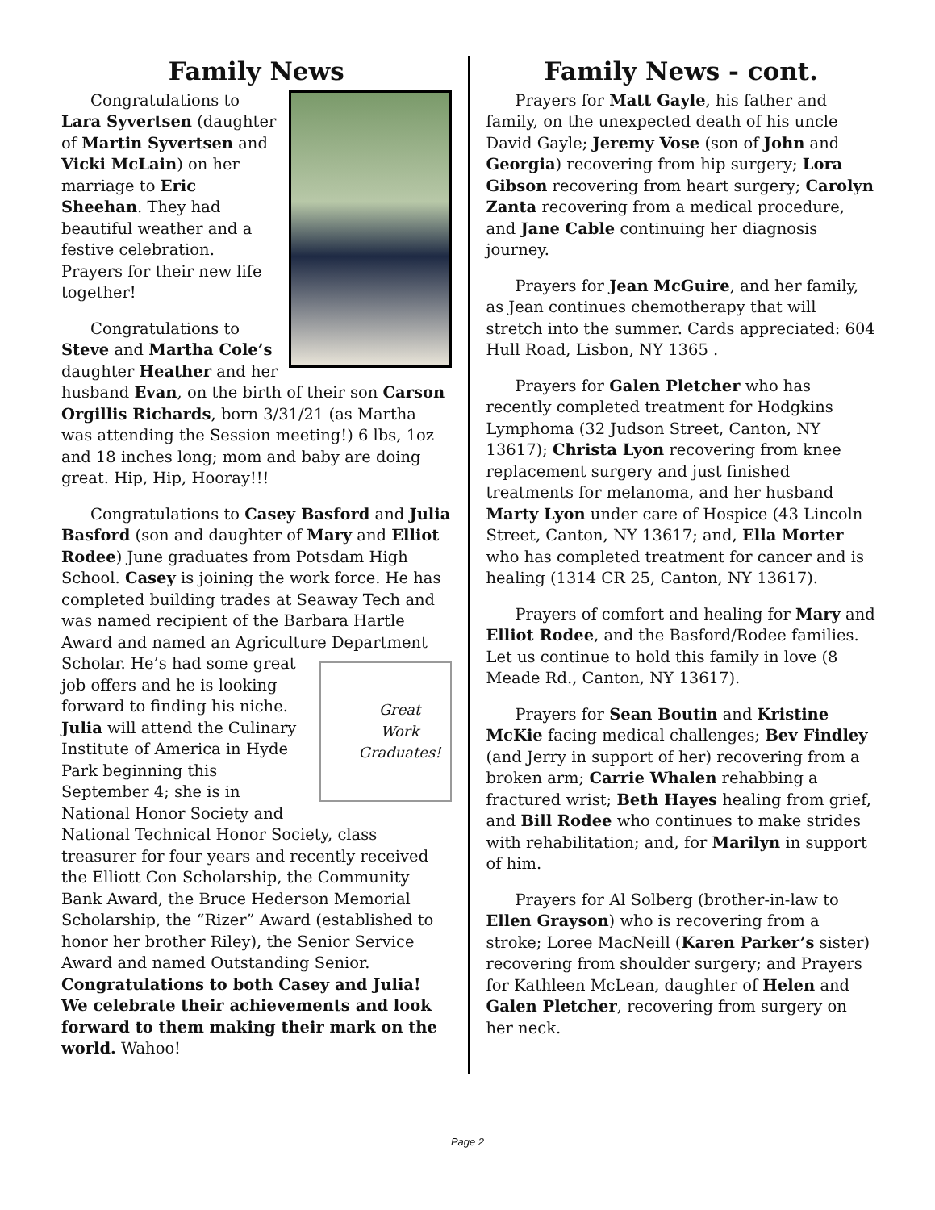Family News
Congratulations to Lara Syvertsen (daughter of Martin Syvertsen and Vicki McLain) on her marriage to Eric Sheehan. They had beautiful weather and a festive celebration. Prayers for their new life together!
Congratulations to Steve and Martha Cole’s daughter Heather and her husband Evan, on the birth of their son Carson Orgillis Richards, born 3/31/21 (as Martha was attending the Session meeting!) 6 lbs, 1oz and 18 inches long; mom and baby are doing great. Hip, Hip, Hooray!!!
Congratulations to Casey Basford and Julia Basford (son and daughter of Mary and Elliot Rodee) June graduates from Potsdam High School. Casey is joining the work force. He has completed building trades at Seaway Tech and was named recipient of the Barbara Hartle Award and named an Agriculture Department Scholar.
Great
Work
Graduates!
He’s had some great job offers and he is looking forward to finding his niche. Julia will attend the Culinary Institute of America in Hyde Park beginning this September 4; she is in National Honor Society and National Technical Honor Society, class treasurer for four years and recently received the Elliott Con Scholarship, the Community Bank Award, the Bruce Hederson Memorial Scholarship, the “Rizer” Award (established to honor her brother Riley), the Senior Service Award and named Outstanding Senior. Congratulations to both Casey and Julia! We celebrate their achievements and look forward to them making their mark on the world. Wahoo!
Family News - cont.
Prayers for Matt Gayle, his father and family, on the unexpected death of his uncle David Gayle; Jeremy Vose (son of John and Georgia) recovering from hip surgery; Lora Gibson recovering from heart surgery; Carolyn Zanta recovering from a medical procedure, and Jane Cable continuing her diagnosis journey.
Prayers for Jean McGuire, and her family, as Jean continues chemotherapy that will stretch into the summer. Cards appreciated: 604 Hull Road, Lisbon, NY 1365 .
Prayers for Galen Pletcher who has recently completed treatment for Hodgkins Lymphoma (32 Judson Street, Canton, NY 13617); Christa Lyon recovering from knee replacement surgery and just finished treatments for melanoma, and her husband Marty Lyon under care of Hospice (43 Lincoln Street, Canton, NY 13617; and, Ella Morter who has completed treatment for cancer and is healing (1314 CR 25, Canton, NY 13617).
Prayers of comfort and healing for Mary and Elliot Rodee, and the Basford/Rodee families. Let us continue to hold this family in love (8 Meade Rd., Canton, NY 13617).
Prayers for Sean Boutin and Kristine McKie facing medical challenges; Bev Findley (and Jerry in support of her) recovering from a broken arm; Carrie Whalen rehabbing a fractured wrist; Beth Hayes healing from grief, and Bill Rodee who continues to make strides with rehabilitation; and, for Marilyn in support of him.
Prayers for Al Solberg (brother-in-law to Ellen Grayson) who is recovering from a stroke; Loree MacNeill (Karen Parker’s sister) recovering from shoulder surgery; and Prayers for Kathleen McLean, daughter of Helen and Galen Pletcher, recovering from surgery on her neck.
Page 2